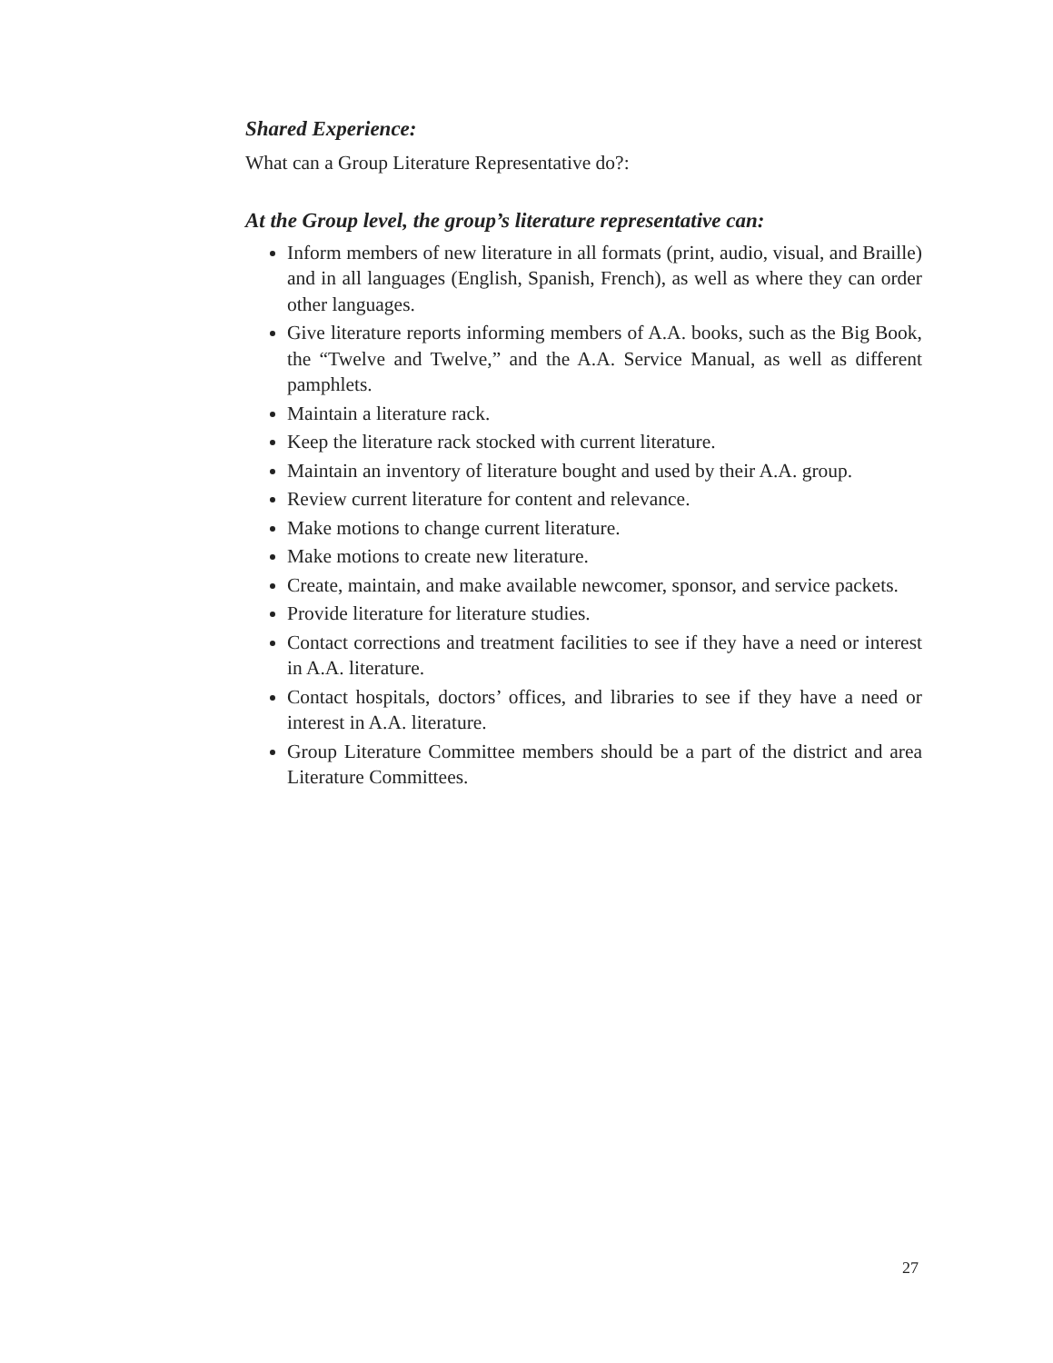Shared Experience:
What can a Group Literature Representative do?:
At the Group level, the group’s literature representative can:
Inform members of new literature in all formats (print, audio, visual, and Braille) and in all languages (English, Spanish, French), as well as where they can order other languages.
Give literature reports informing members of A.A. books, such as the Big Book, the “Twelve and Twelve,” and the A.A. Service Manual, as well as different pamphlets.
Maintain a literature rack.
Keep the literature rack stocked with current literature.
Maintain an inventory of literature bought and used by their A.A. group.
Review current literature for content and relevance.
Make motions to change current literature.
Make motions to create new literature.
Create, maintain, and make available newcomer, sponsor, and service packets.
Provide literature for literature studies.
Contact corrections and treatment facilities to see if they have a need or interest in A.A. literature.
Contact hospitals, doctors’ offices, and libraries to see if they have a need or interest in A.A. literature.
Group Literature Committee members should be a part of the district and area Literature Committees.
27